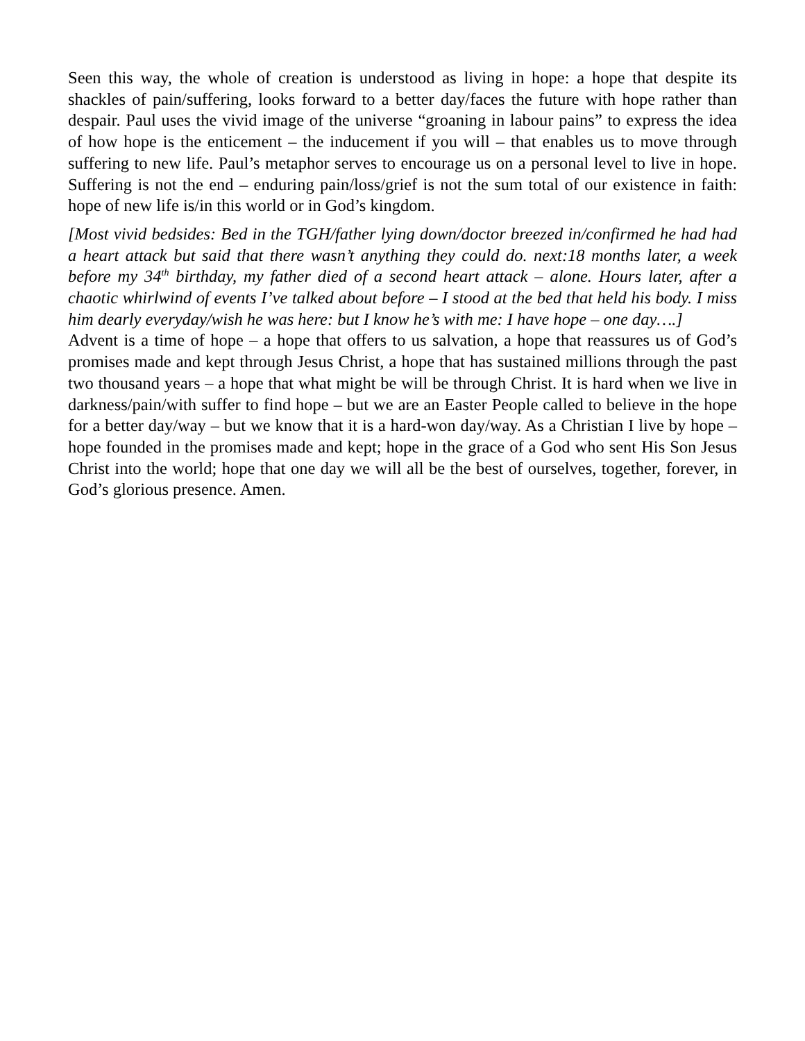Seen this way, the whole of creation is understood as living in hope: a hope that despite its shackles of pain/suffering, looks forward to a better day/faces the future with hope rather than despair. Paul uses the vivid image of the universe “groaning in labour pains” to express the idea of how hope is the enticement – the inducement if you will – that enables us to move through suffering to new life. Paul’s metaphor serves to encourage us on a personal level to live in hope. Suffering is not the end – enduring pain/loss/grief is not the sum total of our existence in faith: hope of new life is/in this world or in God’s kingdom.
[Most vivid bedsides: Bed in the TGH/father lying down/doctor breezed in/confirmed he had had a heart attack but said that there wasn’t anything they could do. next:18 months later, a week before my 34<sup>th</sup> birthday, my father died of a second heart attack – alone. Hours later, after a chaotic whirlwind of events I’ve talked about before – I stood at the bed that held his body. I miss him dearly everyday/wish he was here: but I know he’s with me: I have hope – one day….]
Advent is a time of hope – a hope that offers to us salvation, a hope that reassures us of God’s promises made and kept through Jesus Christ, a hope that has sustained millions through the past two thousand years – a hope that what might be will be through Christ. It is hard when we live in darkness/pain/with suffer to find hope – but we are an Easter People called to believe in the hope for a better day/way – but we know that it is a hard-won day/way. As a Christian I live by hope – hope founded in the promises made and kept; hope in the grace of a God who sent His Son Jesus Christ into the world; hope that one day we will all be the best of ourselves, together, forever, in God’s glorious presence. Amen.